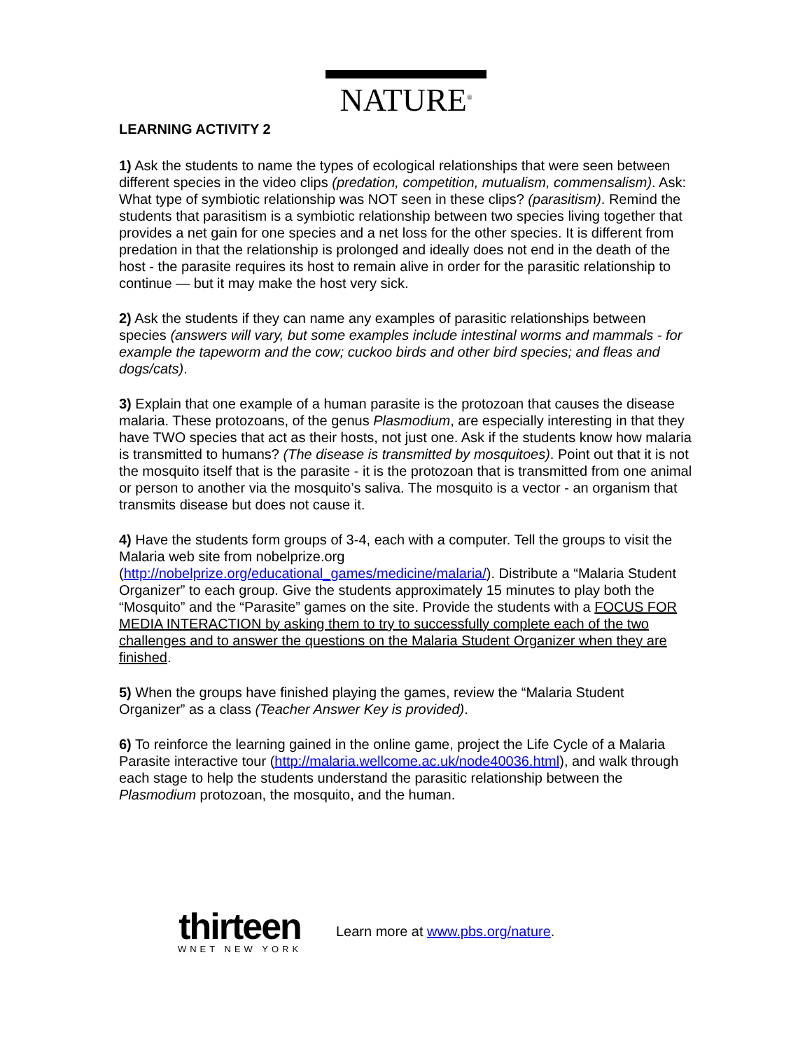NATURE<sup>®</sup>
LEARNING ACTIVITY 2
1) Ask the students to name the types of ecological relationships that were seen between different species in the video clips (predation, competition, mutualism, commensalism). Ask: What type of symbiotic relationship was NOT seen in these clips? (parasitism). Remind the students that parasitism is a symbiotic relationship between two species living together that provides a net gain for one species and a net loss for the other species. It is different from predation in that the relationship is prolonged and ideally does not end in the death of the host - the parasite requires its host to remain alive in order for the parasitic relationship to continue — but it may make the host very sick.
2) Ask the students if they can name any examples of parasitic relationships between species (answers will vary, but some examples include intestinal worms and mammals - for example the tapeworm and the cow; cuckoo birds and other bird species; and fleas and dogs/cats).
3) Explain that one example of a human parasite is the protozoan that causes the disease malaria. These protozoans, of the genus Plasmodium, are especially interesting in that they have TWO species that act as their hosts, not just one. Ask if the students know how malaria is transmitted to humans? (The disease is transmitted by mosquitoes). Point out that it is not the mosquito itself that is the parasite - it is the protozoan that is transmitted from one animal or person to another via the mosquito’s saliva. The mosquito is a vector - an organism that transmits disease but does not cause it.
4) Have the students form groups of 3-4, each with a computer. Tell the groups to visit the Malaria web site from nobelprize.org (http://nobelprize.org/educational_games/medicine/malaria/). Distribute a “Malaria Student Organizer” to each group. Give the students approximately 15 minutes to play both the “Mosquito” and the “Parasite” games on the site. Provide the students with a FOCUS FOR MEDIA INTERACTION by asking them to try to successfully complete each of the two challenges and to answer the questions on the Malaria Student Organizer when they are finished.
5) When the groups have finished playing the games, review the “Malaria Student Organizer” as a class (Teacher Answer Key is provided).
6) To reinforce the learning gained in the online game, project the Life Cycle of a Malaria Parasite interactive tour (http://malaria.wellcome.ac.uk/node40036.html), and walk through each stage to help the students understand the parasitic relationship between the Plasmodium protozoan, the mosquito, and the human.
thirteen
WNET NEW YORK
Learn more at www.pbs.org/nature.